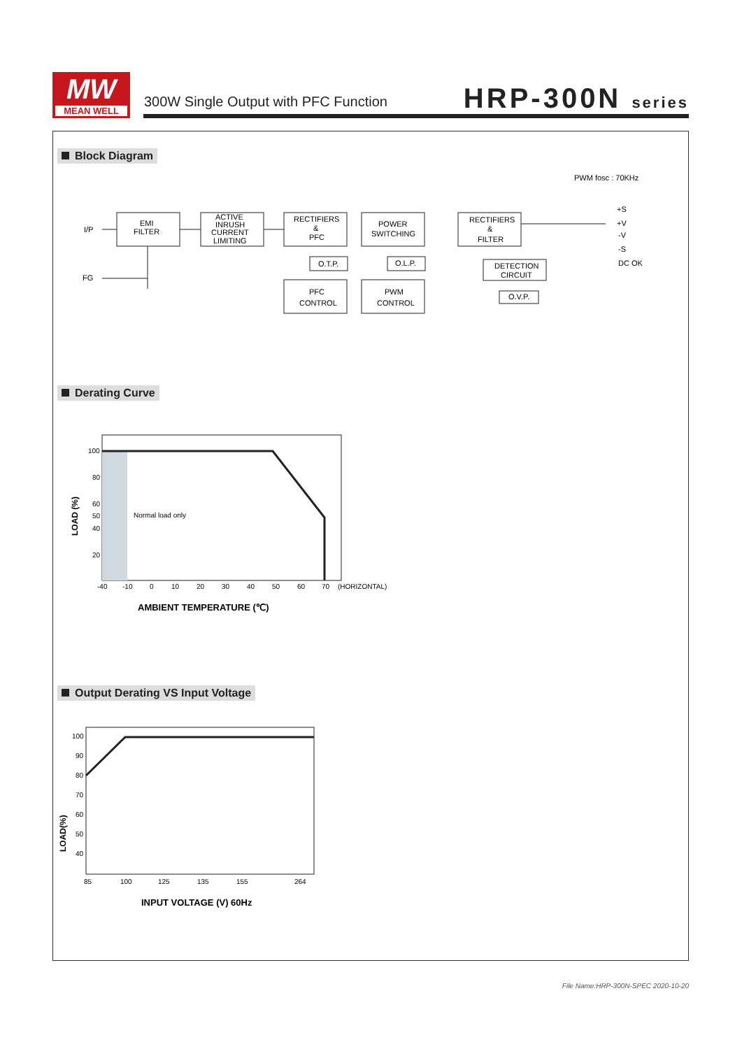MW
MEAN WELL
300W Single Output with PFC Function
HRP-300N series
Block Diagram
PWM fosc : 70KHz
I/P
FG
EMI
FILTER
ACTIVE
INRUSH
CURRENT
LIMITING
RECTIFIERS
&
PFC
POWER
SWITCHING
RECTIFIERS
&
FILTER
O.T.P.
O.L.P.
PFC
CONTROL
PWM
CONTROL
DETECTION
CIRCUIT
O.V.P.
+S
+V
-V
-S
DC OK
Derating Curve
100
80
60
50
40
20
Normal load only
LOAD (%)
-40
-10
0
10
20
30
40
50
60
70
(HORIZONTAL)
AMBIENT TEMPERATURE (℃)
Output Derating VS Input Voltage
100
90
80
70
60
50
40
LOAD(%)
85
100
125
135
155
264
INPUT VOLTAGE (V) 60Hz
File Name:HRP-300N-SPEC 2020-10-20